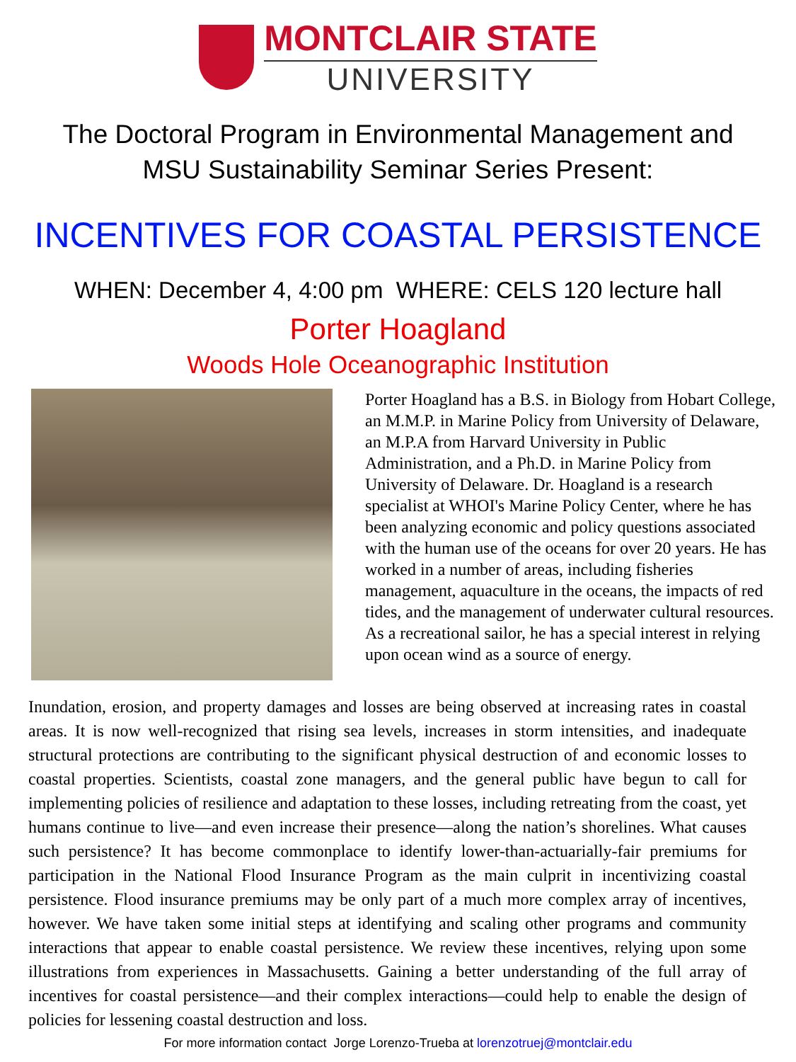MONTCLAIR STATE
UNIVERSITY
The Doctoral Program in Environmental Management and
MSU Sustainability Seminar Series Present:
INCENTIVES FOR COASTAL PERSISTENCE
WHEN: December 4, 4:00 pm WHERE: CELS 120 lecture hall
Porter Hoagland
Woods Hole Oceanographic Institution
Porter Hoagland has a B.S. in Biology from Hobart College, an M.M.P. in Marine Policy from University of Delaware, an M.P.A from Harvard University in Public Administration, and a Ph.D. in Marine Policy from University of Delaware. Dr. Hoagland is a research specialist at WHOI's Marine Policy Center, where he has been analyzing economic and policy questions associated with the human use of the oceans for over 20 years. He has worked in a number of areas, including fisheries management, aquaculture in the oceans, the impacts of red tides, and the management of underwater cultural resources. As a recreational sailor, he has a special interest in relying upon ocean wind as a source of energy.
Inundation, erosion, and property damages and losses are being observed at increasing rates in coastal areas. It is now well-recognized that rising sea levels, increases in storm intensities, and inadequate structural protections are contributing to the significant physical destruction of and economic losses to coastal properties. Scientists, coastal zone managers, and the general public have begun to call for implementing policies of resilience and adaptation to these losses, including retreating from the coast, yet humans continue to live—and even increase their presence—along the nation’s shorelines. What causes such persistence? It has become commonplace to identify lower-than-actuarially-fair premiums for participation in the National Flood Insurance Program as the main culprit in incentivizing coastal persistence. Flood insurance premiums may be only part of a much more complex array of incentives, however. We have taken some initial steps at identifying and scaling other programs and community interactions that appear to enable coastal persistence. We review these incentives, relying upon some illustrations from experiences in Massachusetts. Gaining a better understanding of the full array of incentives for coastal persistence—and their complex interactions—could help to enable the design of policies for lessening coastal destruction and loss.
For more information contact Jorge Lorenzo-Trueba at lorenzotruej@montclair.edu